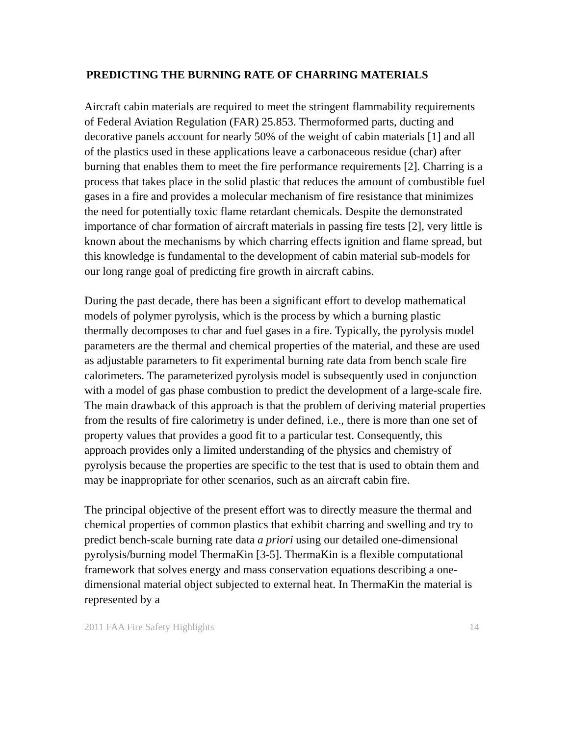PREDICTING THE BURNING RATE OF CHARRING MATERIALS
Aircraft cabin materials are required to meet the stringent flammability requirements of Federal Aviation Regulation (FAR) 25.853. Thermoformed parts, ducting and decorative panels account for nearly 50% of the weight of cabin materials [1] and all of the plastics used in these applications leave a carbonaceous residue (char) after burning that enables them to meet the fire performance requirements [2]. Charring is a process that takes place in the solid plastic that reduces the amount of combustible fuel gases in a fire and provides a molecular mechanism of fire resistance that minimizes the need for potentially toxic flame retardant chemicals. Despite the demonstrated importance of char formation of aircraft materials in passing fire tests [2], very little is known about the mechanisms by which charring effects ignition and flame spread, but this knowledge is fundamental to the development of cabin material sub-models for our long range goal of predicting fire growth in aircraft cabins.
During the past decade, there has been a significant effort to develop mathematical models of polymer pyrolysis, which is the process by which a burning plastic thermally decomposes to char and fuel gases in a fire. Typically, the pyrolysis model parameters are the thermal and chemical properties of the material, and these are used as adjustable parameters to fit experimental burning rate data from bench scale fire calorimeters. The parameterized pyrolysis model is subsequently used in conjunction with a model of gas phase combustion to predict the development of a large-scale fire. The main drawback of this approach is that the problem of deriving material properties from the results of fire calorimetry is under defined, i.e., there is more than one set of property values that provides a good fit to a particular test. Consequently, this approach provides only a limited understanding of the physics and chemistry of pyrolysis because the properties are specific to the test that is used to obtain them and may be inappropriate for other scenarios, such as an aircraft cabin fire.
The principal objective of the present effort was to directly measure the thermal and chemical properties of common plastics that exhibit charring and swelling and try to predict bench-scale burning rate data a priori using our detailed one-dimensional pyrolysis/burning model ThermaKin [3-5]. ThermaKin is a flexible computational framework that solves energy and mass conservation equations describing a one-dimensional material object subjected to external heat. In ThermaKin the material is represented by a
2011 FAA Fire Safety Highlights 14